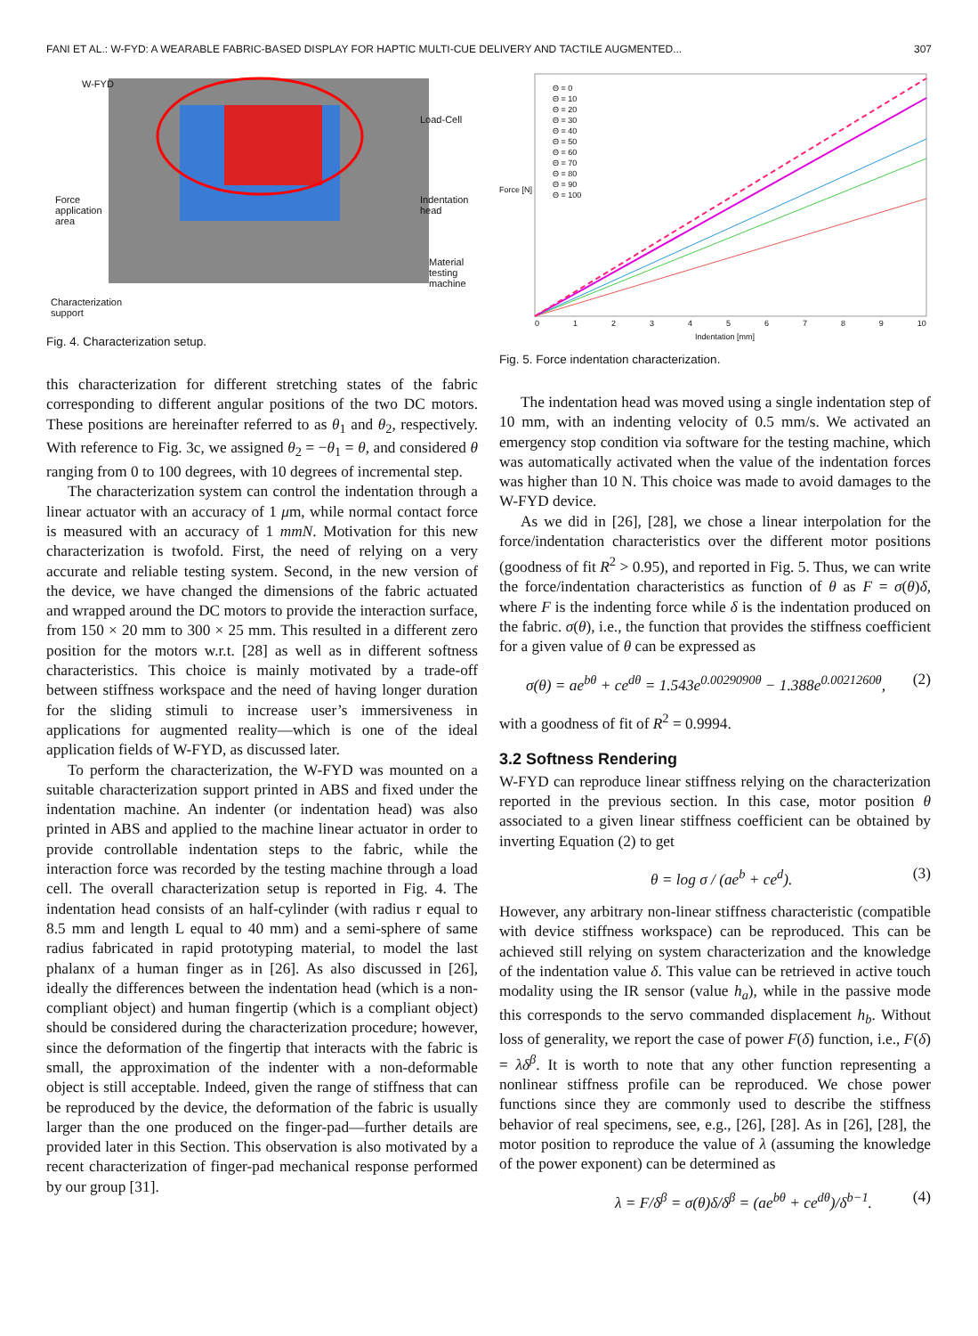FANI ET AL.: W-FYD: A WEARABLE FABRIC-BASED DISPLAY FOR HAPTIC MULTI-CUE DELIVERY AND TACTILE AUGMENTED... 307
W-FYD
Load-Cell
Force
application
area
Indentation
head
Material
testing
machine
Characterization
support
Fig. 4. Characterization setup.
this characterization for different stretching states of the fabric corresponding to different angular positions of the two DC motors. These positions are hereinafter referred to as θ<sub>1</sub> and θ<sub>2</sub>, respectively. With reference to Fig. 3c, we assigned θ<sub>2</sub> = −θ<sub>1</sub> = θ, and considered θ ranging from 0 to 100 degrees, with 10 degrees of incremental step.
The characterization system can control the indentation through a linear actuator with an accuracy of 1 μm, while normal contact force is measured with an accuracy of 1 mmN. Motivation for this new characterization is twofold. First, the need of relying on a very accurate and reliable testing system. Second, in the new version of the device, we have changed the dimensions of the fabric actuated and wrapped around the DC motors to provide the interaction surface, from 150 × 20 mm to 300 × 25 mm. This resulted in a different zero position for the motors w.r.t. [28] as well as in different softness characteristics. This choice is mainly motivated by a trade-off between stiffness workspace and the need of having longer duration for the sliding stimuli to increase user’s immersiveness in applications for augmented reality—which is one of the ideal application fields of W-FYD, as discussed later.
To perform the characterization, the W-FYD was mounted on a suitable characterization support printed in ABS and fixed under the indentation machine. An indenter (or indentation head) was also printed in ABS and applied to the machine linear actuator in order to provide controllable indentation steps to the fabric, while the interaction force was recorded by the testing machine through a load cell. The overall characterization setup is reported in Fig. 4. The indentation head consists of an half-cylinder (with radius r equal to 8.5 mm and length L equal to 40 mm) and a semi-sphere of same radius fabricated in rapid prototyping material, to model the last phalanx of a human finger as in [26]. As also discussed in [26], ideally the differences between the indentation head (which is a non-compliant object) and human fingertip (which is a compliant object) should be considered during the characterization procedure; however, since the deformation of the fingertip that interacts with the fabric is small, the approximation of the indenter with a non-deformable object is still acceptable. Indeed, given the range of stiffness that can be reproduced by the device, the deformation of the fabric is usually larger than the one produced on the finger-pad—further details are provided later in this Section. This observation is also motivated by a recent characterization of finger-pad mechanical response performed by our group [31].
Θ = 0
Θ = 10
Θ = 20
Θ = 30
Θ = 40
Θ = 50
Θ = 60
Θ = 70
Θ = 80
Θ = 90
Θ = 100
Force [N]
0 1 2 3 4 5 6 7 8 9 10
Indentation [mm]
Fig. 5. Force indentation characterization.
The indentation head was moved using a single indentation step of 10 mm, with an indenting velocity of 0.5 mm/s. We activated an emergency stop condition via software for the testing machine, which was automatically activated when the value of the indentation forces was higher than 10 N. This choice was made to avoid damages to the W-FYD device.
As we did in [26], [28], we chose a linear interpolation for the force/indentation characteristics over the different motor positions (goodness of fit R<sup>2</sup> > 0.95), and reported in Fig. 5. Thus, we can write the force/indentation characteristics as function of θ as F = σ(θ)δ, where F is the indenting force while δ is the indentation produced on the fabric. σ(θ), i.e., the function that provides the stiffness coefficient for a given value of θ can be expressed as
σ(θ) = ae<sup>bθ</sup> + ce<sup>dθ</sup> = 1.543e<sup>0.0029090θ</sup> − 1.388e<sup>0.0021260θ</sup>, (2)
with a goodness of fit of R<sup>2</sup> = 0.9994.
3.2 Softness Rendering
W-FYD can reproduce linear stiffness relying on the characterization reported in the previous section. In this case, motor position θ associated to a given linear stiffness coefficient can be obtained by inverting Equation (2) to get
θ = log σ / (ae<sup>b</sup> + ce<sup>d</sup>). (3)
However, any arbitrary non-linear stiffness characteristic (compatible with device stiffness workspace) can be reproduced. This can be achieved still relying on system characterization and the knowledge of the indentation value δ. This value can be retrieved in active touch modality using the IR sensor (value h<sub>a</sub>), while in the passive mode this corresponds to the servo commanded displacement h<sub>b</sub>. Without loss of generality, we report the case of power F(δ) function, i.e., F(δ) = λδ<sup>β</sup>. It is worth to note that any other function representing a nonlinear stiffness profile can be reproduced. We chose power functions since they are commonly used to describe the stiffness behavior of real specimens, see, e.g., [26], [28]. As in [26], [28], the motor position to reproduce the value of λ (assuming the knowledge of the power exponent) can be determined as
λ = F/δ<sup>β</sup> = σ(θ)δ/δ<sup>β</sup> = (ae<sup>bθ</sup> + ce<sup>dθ</sup>)/δ<sup>b−1</sup>. (4)